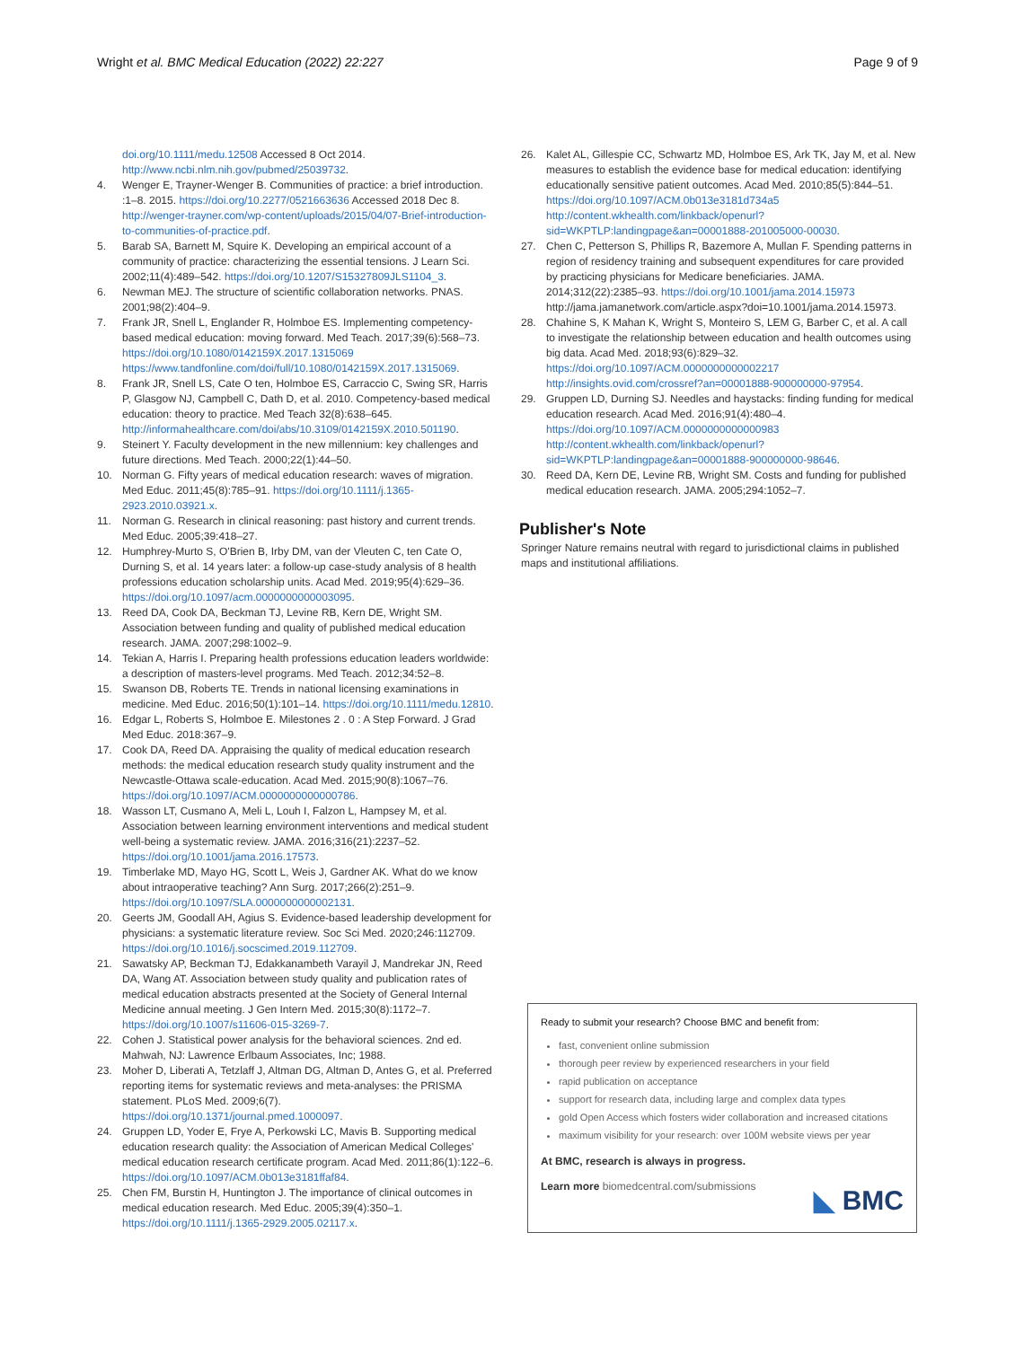Wright et al. BMC Medical Education (2022) 22:227 Page 9 of 9
doi.org/10.1111/medu.12508 Accessed 8 Oct 2014. http://www.ncbi.nlm.nih.gov/pubmed/25039732.
4. Wenger E, Trayner-Wenger B. Communities of practice: a brief introduction. :1–8. 2015. https://doi.org/10.2277/0521663636 Accessed 2018 Dec 8. http://wenger-trayner.com/wp-content/uploads/2015/04/07-Brief-introduction-to-communities-of-practice.pdf.
5. Barab SA, Barnett M, Squire K. Developing an empirical account of a community of practice: characterizing the essential tensions. J Learn Sci. 2002;11(4):489–542. https://doi.org/10.1207/S15327809JLS1104_3.
6. Newman MEJ. The structure of scientific collaboration networks. PNAS. 2001;98(2):404–9.
7. Frank JR, Snell L, Englander R, Holmboe ES. Implementing competency-based medical education: moving forward. Med Teach. 2017;39(6):568–73. https://doi.org/10.1080/0142159X.2017.1315069 https://www.tandfonline.com/doi/full/10.1080/0142159X.2017.1315069.
8. Frank JR, Snell LS, Cate O ten, Holmboe ES, Carraccio C, Swing SR, Harris P, Glasgow NJ, Campbell C, Dath D, et al. 2010. Competency-based medical education: theory to practice. Med Teach 32(8):638–645. http://informahealthcare.com/doi/abs/10.3109/0142159X.2010.501190.
9. Steinert Y. Faculty development in the new millennium: key challenges and future directions. Med Teach. 2000;22(1):44–50.
10. Norman G. Fifty years of medical education research: waves of migration. Med Educ. 2011;45(8):785–91. https://doi.org/10.1111/j.1365-2923.2010.03921.x.
11. Norman G. Research in clinical reasoning: past history and current trends. Med Educ. 2005;39:418–27.
12. Humphrey-Murto S, O'Brien B, Irby DM, van der Vleuten C, ten Cate O, Durning S, et al. 14 years later: a follow-up case-study analysis of 8 health professions education scholarship units. Acad Med. 2019;95(4):629–36. https://doi.org/10.1097/acm.0000000000003095.
13. Reed DA, Cook DA, Beckman TJ, Levine RB, Kern DE, Wright SM. Association between funding and quality of published medical education research. JAMA. 2007;298:1002–9.
14. Tekian A, Harris I. Preparing health professions education leaders worldwide: a description of masters-level programs. Med Teach. 2012;34:52–8.
15. Swanson DB, Roberts TE. Trends in national licensing examinations in medicine. Med Educ. 2016;50(1):101–14. https://doi.org/10.1111/medu.12810.
16. Edgar L, Roberts S, Holmboe E. Milestones 2 . 0 : A Step Forward. J Grad Med Educ. 2018:367–9.
17. Cook DA, Reed DA. Appraising the quality of medical education research methods: the medical education research study quality instrument and the Newcastle-Ottawa scale-education. Acad Med. 2015;90(8):1067–76. https://doi.org/10.1097/ACM.0000000000000786.
18. Wasson LT, Cusmano A, Meli L, Louh I, Falzon L, Hampsey M, et al. Association between learning environment interventions and medical student well-being a systematic review. JAMA. 2016;316(21):2237–52. https://doi.org/10.1001/jama.2016.17573.
19. Timberlake MD, Mayo HG, Scott L, Weis J, Gardner AK. What do we know about intraoperative teaching? Ann Surg. 2017;266(2):251–9. https://doi.org/10.1097/SLA.0000000000002131.
20. Geerts JM, Goodall AH, Agius S. Evidence-based leadership development for physicians: a systematic literature review. Soc Sci Med. 2020;246:112709. https://doi.org/10.1016/j.socscimed.2019.112709.
21. Sawatsky AP, Beckman TJ, Edakkanambeth Varayil J, Mandrekar JN, Reed DA, Wang AT. Association between study quality and publication rates of medical education abstracts presented at the Society of General Internal Medicine annual meeting. J Gen Intern Med. 2015;30(8):1172–7. https://doi.org/10.1007/s11606-015-3269-7.
22. Cohen J. Statistical power analysis for the behavioral sciences. 2nd ed. Mahwah, NJ: Lawrence Erlbaum Associates, Inc; 1988.
23. Moher D, Liberati A, Tetzlaff J, Altman DG, Altman D, Antes G, et al. Preferred reporting items for systematic reviews and meta-analyses: the PRISMA statement. PLoS Med. 2009;6(7). https://doi.org/10.1371/journal.pmed.1000097.
24. Gruppen LD, Yoder E, Frye A, Perkowski LC, Mavis B. Supporting medical education research quality: the Association of American Medical Colleges' medical education research certificate program. Acad Med. 2011;86(1):122–6. https://doi.org/10.1097/ACM.0b013e3181ffaf84.
25. Chen FM, Burstin H, Huntington J. The importance of clinical outcomes in medical education research. Med Educ. 2005;39(4):350–1. https://doi.org/10.1111/j.1365-2929.2005.02117.x.
26. Kalet AL, Gillespie CC, Schwartz MD, Holmboe ES, Ark TK, Jay M, et al. New measures to establish the evidence base for medical education: identifying educationally sensitive patient outcomes. Acad Med. 2010;85(5):844–51. https://doi.org/10.1097/ACM.0b013e3181d734a5 http://content.wkhealth.com/linkback/openurl?sid=WKPTLP:landingpage&an=00001888-201005000-00030.
27. Chen C, Petterson S, Phillips R, Bazemore A, Mullan F. Spending patterns in region of residency training and subsequent expenditures for care provided by practicing physicians for Medicare beneficiaries. JAMA. 2014;312(22):2385–93. https://doi.org/10.1001/jama.2014.15973 http://jama.jamanetwork.com/article.aspx?doi=10.1001/jama.2014.15973.
28. Chahine S, K Mahan K, Wright S, Monteiro S, LEM G, Barber C, et al. A call to investigate the relationship between education and health outcomes using big data. Acad Med. 2018;93(6):829–32. https://doi.org/10.1097/ACM.0000000000002217 http://insights.ovid.com/crossref?an=00001888-900000000-97954.
29. Gruppen LD, Durning SJ. Needles and haystacks: finding funding for medical education research. Acad Med. 2016;91(4):480–4. https://doi.org/10.1097/ACM.0000000000000983 http://content.wkhealth.com/linkback/openurl?sid=WKPTLP:landingpage&an=00001888-900000000-98646.
30. Reed DA, Kern DE, Levine RB, Wright SM. Costs and funding for published medical education research. JAMA. 2005;294:1052–7.
Publisher's Note
Springer Nature remains neutral with regard to jurisdictional claims in published maps and institutional affiliations.
Ready to submit your research? Choose BMC and benefit from:
fast, convenient online submission
thorough peer review by experienced researchers in your field
rapid publication on acceptance
support for research data, including large and complex data types
gold Open Access which fosters wider collaboration and increased citations
maximum visibility for your research: over 100M website views per year
At BMC, research is always in progress.
Learn more biomedcentral.com/submissions
◣ BMC